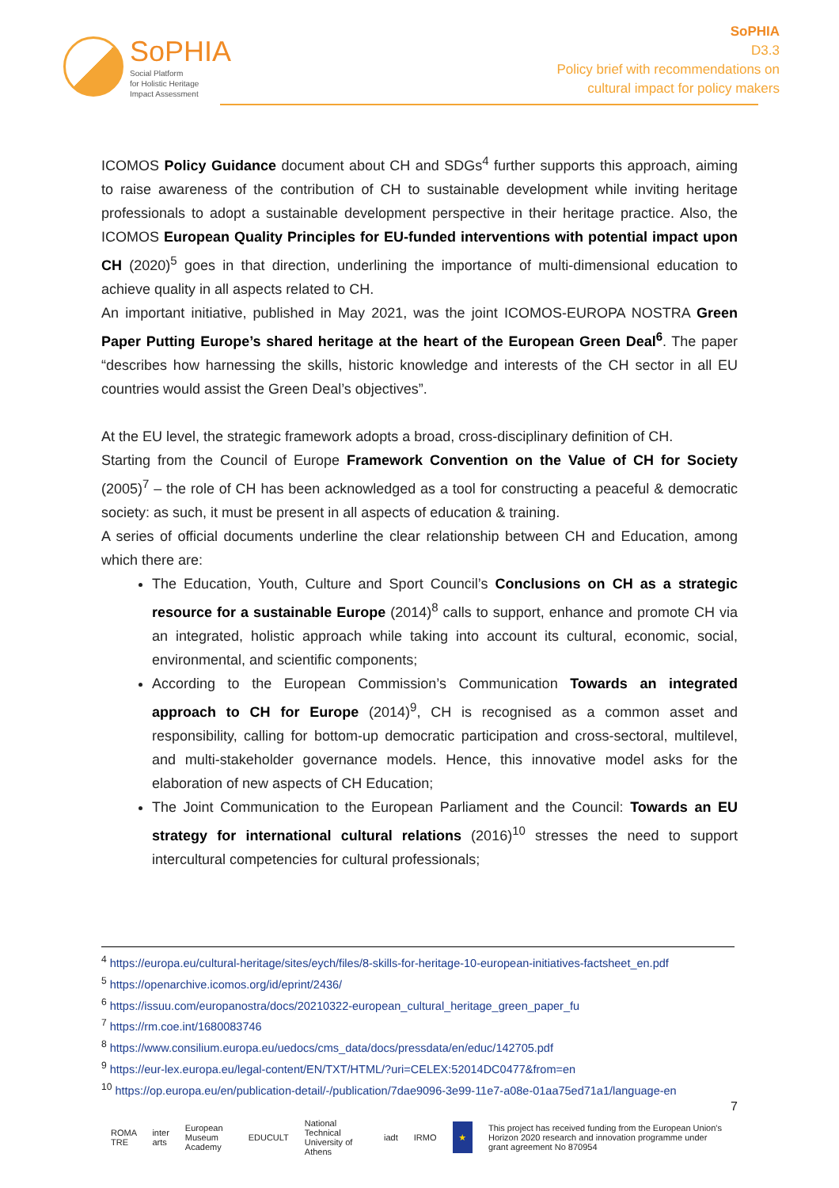SoPHIA
Social Platform
for Holistic Heritage
Impact Assessment
SoPHIA
D3.3
Policy brief with recommendations on
cultural impact for policy makers
ICOMOS Policy Guidance document about CH and SDGs<sup>4</sup> further supports this approach, aiming to raise awareness of the contribution of CH to sustainable development while inviting heritage professionals to adopt a sustainable development perspective in their heritage practice. Also, the ICOMOS European Quality Principles for EU-funded interventions with potential impact upon CH (2020)<sup>5</sup> goes in that direction, underlining the importance of multi-dimensional education to achieve quality in all aspects related to CH.
An important initiative, published in May 2021, was the joint ICOMOS-EUROPA NOSTRA Green Paper Putting Europe’s shared heritage at the heart of the European Green Deal<sup>6</sup>. The paper “describes how harnessing the skills, historic knowledge and interests of the CH sector in all EU countries would assist the Green Deal’s objectives”.
At the EU level, the strategic framework adopts a broad, cross-disciplinary definition of CH.
Starting from the Council of Europe Framework Convention on the Value of CH for Society (2005)<sup>7</sup> – the role of CH has been acknowledged as a tool for constructing a peaceful & democratic society: as such, it must be present in all aspects of education & training.
A series of official documents underline the clear relationship between CH and Education, among which there are:
The Education, Youth, Culture and Sport Council’s Conclusions on CH as a strategic resource for a sustainable Europe (2014)<sup>8</sup> calls to support, enhance and promote CH via an integrated, holistic approach while taking into account its cultural, economic, social, environmental, and scientific components;
According to the European Commission’s Communication Towards an integrated approach to CH for Europe (2014)<sup>9</sup>, CH is recognised as a common asset and responsibility, calling for bottom-up democratic participation and cross-sectoral, multilevel, and multi-stakeholder governance models. Hence, this innovative model asks for the elaboration of new aspects of CH Education;
The Joint Communication to the European Parliament and the Council: Towards an EU strategy for international cultural relations (2016)<sup>10</sup> stresses the need to support intercultural competencies for cultural professionals;
<sup>4</sup> https://europa.eu/cultural-heritage/sites/eych/files/8-skills-for-heritage-10-european-initiatives-factsheet_en.pdf
<sup>5</sup> https://openarchive.icomos.org/id/eprint/2436/
<sup>6</sup> https://issuu.com/europanostra/docs/20210322-european_cultural_heritage_green_paper_fu
<sup>7</sup> https://rm.coe.int/1680083746
<sup>8</sup> https://www.consilium.europa.eu/uedocs/cms_data/docs/pressdata/en/educ/142705.pdf
<sup>9</sup> https://eur-lex.europa.eu/legal-content/EN/TXT/HTML/?uri=CELEX:52014DC0477&from=en
<sup>10</sup> https://op.europa.eu/en/publication-detail/-/publication/7dae9096-3e99-11e7-a08e-01aa75ed71a1/language-en
7
ROMA TRE inter arts European Museum Academy EDUCULT National Technical University of Athens iadt IRMO
★
This project has received funding from the European Union's Horizon 2020 research and innovation programme under grant agreement No 870954